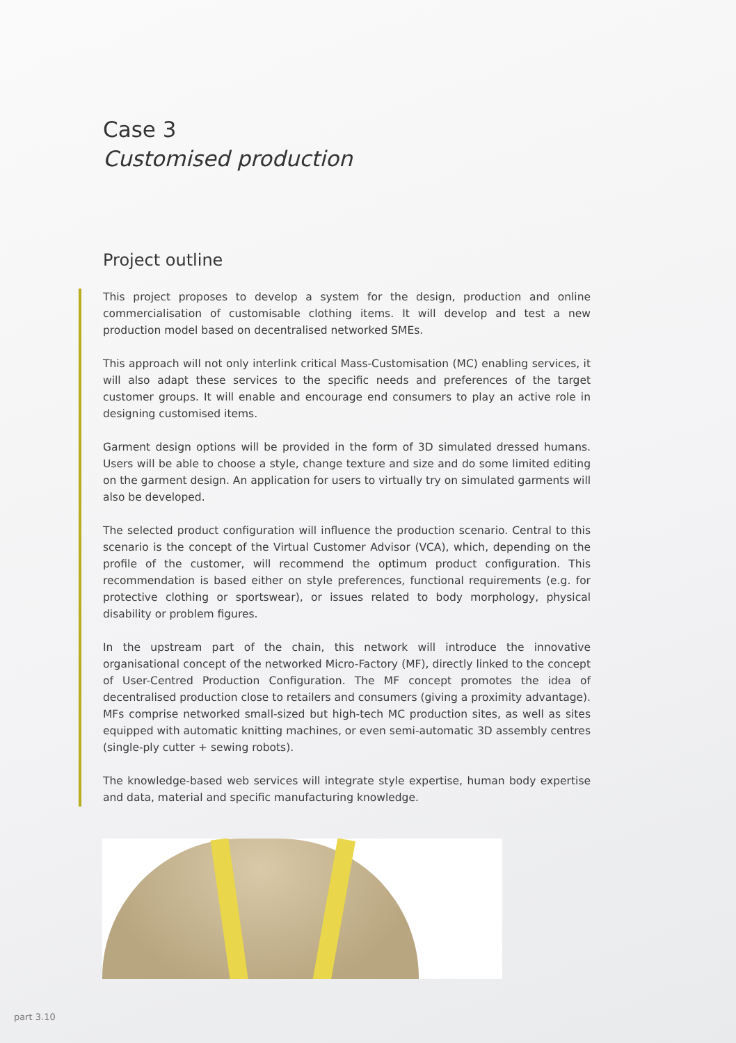Case 3
Customised production
Project outline
This project proposes to develop a system for the design, production and online commercialisation of customisable clothing items. It will develop and test a new production model based on decentralised networked SMEs.
This approach will not only interlink critical Mass-Customisation (MC) enabling services, it will also adapt these services to the specific needs and preferences of the target customer groups. It will enable and encourage end consumers to play an active role in designing customised items.
Garment design options will be provided in the form of 3D simulated dressed humans. Users will be able to choose a style, change texture and size and do some limited editing on the garment design. An application for users to virtually try on simulated garments will also be developed.
The selected product configuration will influence the production scenario. Central to this scenario is the concept of the Virtual Customer Advisor (VCA), which, depending on the profile of the customer, will recommend the optimum product configuration. This recommendation is based either on style preferences, functional requirements (e.g. for protective clothing or sportswear), or issues related to body morphology, physical disability or problem figures.
In the upstream part of the chain, this network will introduce the innovative organisational concept of the networked Micro-Factory (MF), directly linked to the concept of User-Centred Production Configuration. The MF concept promotes the idea of decentralised production close to retailers and consumers (giving a proximity advantage). MFs comprise networked small-sized but high-tech MC production sites, as well as sites equipped with automatic knitting machines, or even semi-automatic 3D assembly centres (single-ply cutter + sewing robots).
The knowledge-based web services will integrate style expertise, human body expertise and data, material and specific manufacturing knowledge.
part 3.10